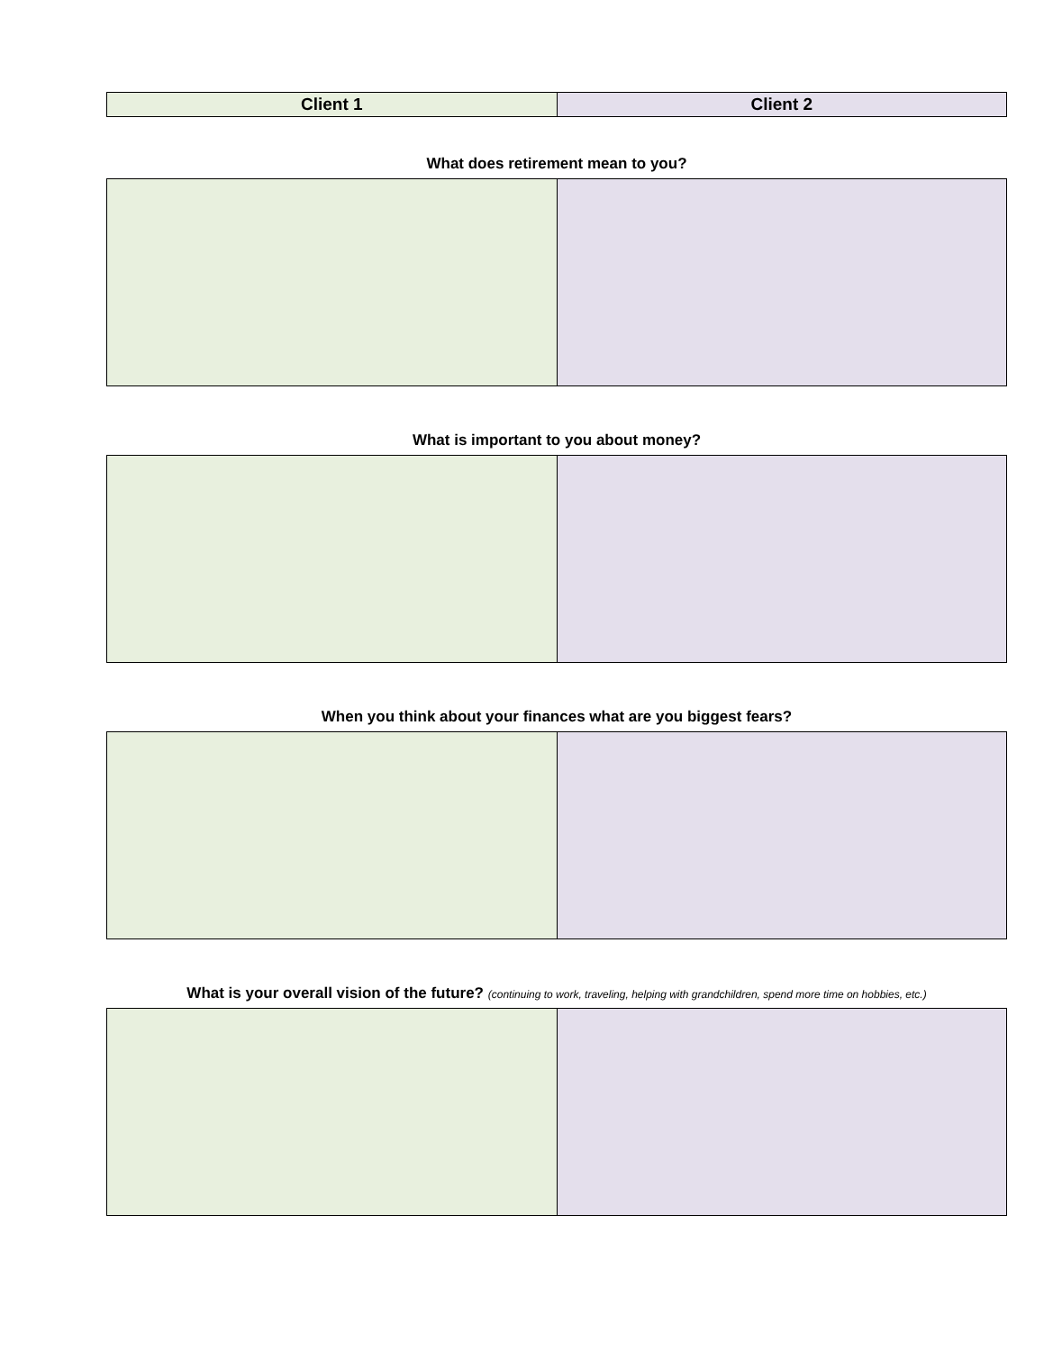| Client 1 | Client 2 |
| --- | --- |
What does retirement mean to you?
What is important to you about money?
When you think about your finances what are you biggest fears?
What is your overall vision of the future? (continuing to work, traveling, helping with grandchildren, spend more time on hobbies, etc.)